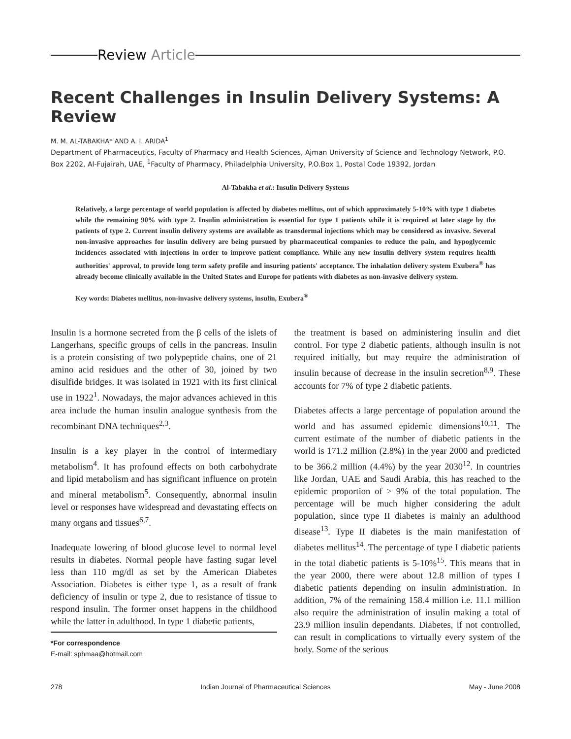Review Article
Recent Challenges in Insulin Delivery Systems: A Review
M. M. AL-TABAKHA* AND A. I. ARIDA<sup>1</sup>
Department of Pharmaceutics, Faculty of Pharmacy and Health Sciences, Ajman University of Science and Technology Network, P.O. Box 2202, Al-Fujairah, UAE, <sup>1</sup>Faculty of Pharmacy, Philadelphia University, P.O.Box 1, Postal Code 19392, Jordan
Al-Tabakha et al.: Insulin Delivery Systems
Relatively, a large percentage of world population is affected by diabetes mellitus, out of which approximately 5-10% with type 1 diabetes while the remaining 90% with type 2. Insulin administration is essential for type 1 patients while it is required at later stage by the patients of type 2. Current insulin delivery systems are available as transdermal injections which may be considered as invasive. Several non-invasive approaches for insulin delivery are being pursued by pharmaceutical companies to reduce the pain, and hypoglycemic incidences associated with injections in order to improve patient compliance. While any new insulin delivery system requires health authorities' approval, to provide long term safety profile and insuring patients' acceptance. The inhalation delivery system Exubera<sup>®</sup> has already become clinically available in the United States and Europe for patients with diabetes as non-invasive delivery system.
Key words: Diabetes mellitus, non-invasive delivery systems, insulin, Exubera<sup>®</sup>
Insulin is a hormone secreted from the β cells of the islets of Langerhans, specific groups of cells in the pancreas. Insulin is a protein consisting of two polypeptide chains, one of 21 amino acid residues and the other of 30, joined by two disulfide bridges. It was isolated in 1921 with its first clinical use in 1922<sup>1</sup>. Nowadays, the major advances achieved in this area include the human insulin analogue synthesis from the recombinant DNA techniques<sup>2,3</sup>.
Insulin is a key player in the control of intermediary metabolism<sup>4</sup>. It has profound effects on both carbohydrate and lipid metabolism and has significant influence on protein and mineral metabolism<sup>5</sup>. Consequently, abnormal insulin level or responses have widespread and devastating effects on many organs and tissues<sup>6,7</sup>.
Inadequate lowering of blood glucose level to normal level results in diabetes. Normal people have fasting sugar level less than 110 mg/dl as set by the American Diabetes Association. Diabetes is either type 1, as a result of frank deficiency of insulin or type 2, due to resistance of tissue to respond insulin. The former onset happens in the childhood while the latter in adulthood. In type 1 diabetic patients,
*For correspondence
E-mail: sphmaa@hotmail.com
the treatment is based on administering insulin and diet control. For type 2 diabetic patients, although insulin is not required initially, but may require the administration of insulin because of decrease in the insulin secretion<sup>8,9</sup>. These accounts for 7% of type 2 diabetic patients.
Diabetes affects a large percentage of population around the world and has assumed epidemic dimensions<sup>10,11</sup>. The current estimate of the number of diabetic patients in the world is 171.2 million (2.8%) in the year 2000 and predicted to be 366.2 million (4.4%) by the year 2030<sup>12</sup>. In countries like Jordan, UAE and Saudi Arabia, this has reached to the epidemic proportion of > 9% of the total population. The percentage will be much higher considering the adult population, since type II diabetes is mainly an adulthood disease<sup>13</sup>. Type II diabetes is the main manifestation of diabetes mellitus<sup>14</sup>. The percentage of type I diabetic patients in the total diabetic patients is 5-10%<sup>15</sup>. This means that in the year 2000, there were about 12.8 million of types I diabetic patients depending on insulin administration. In addition, 7% of the remaining 158.4 million i.e. 11.1 million also require the administration of insulin making a total of 23.9 million insulin dependants. Diabetes, if not controlled, can result in complications to virtually every system of the body. Some of the serious
278 Indian Journal of Pharmaceutical Sciences May - June 2008